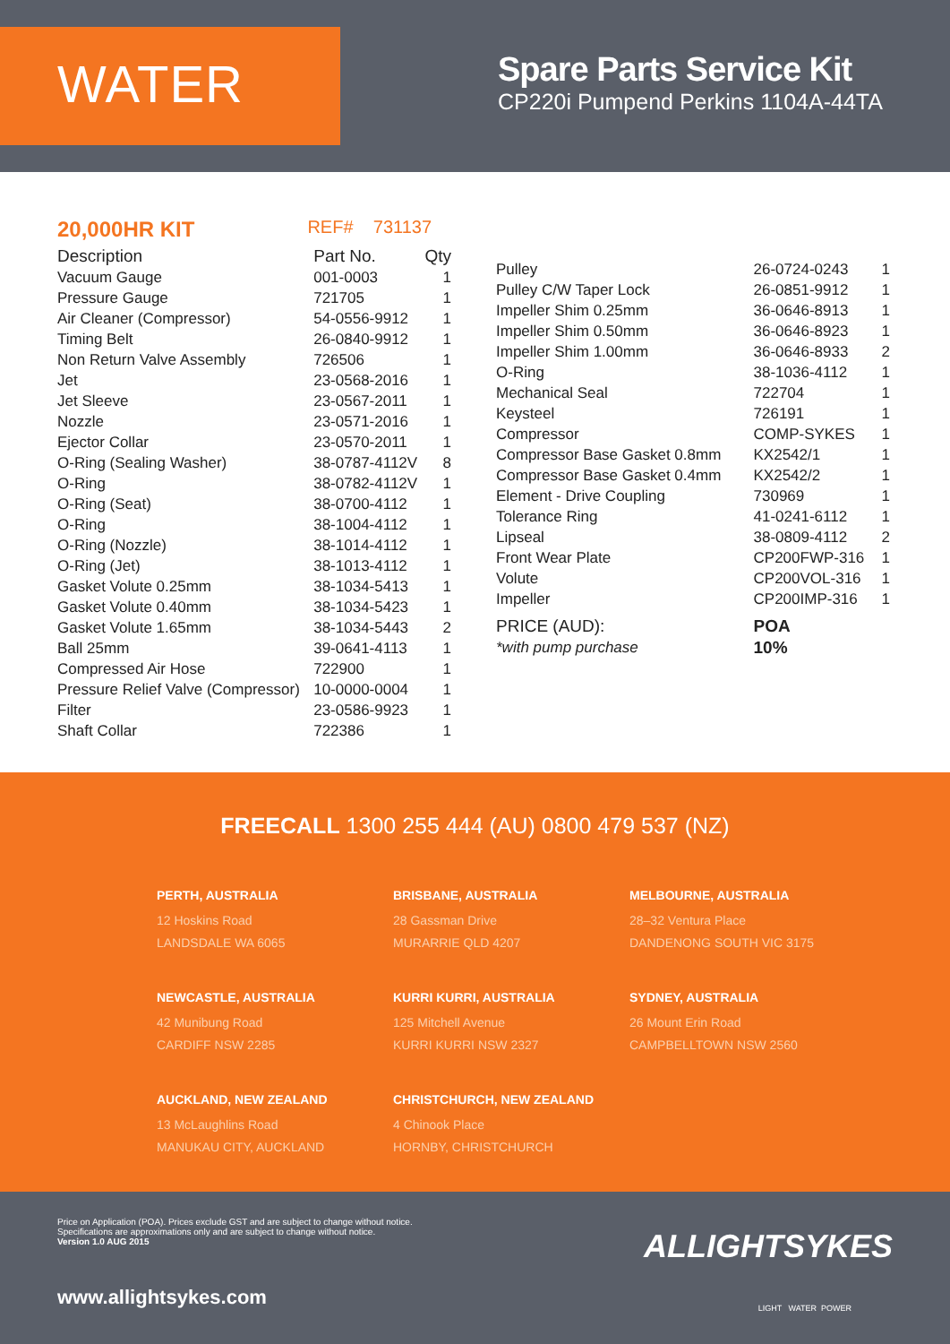WATER
Spare Parts Service Kit
CP220i Pumpend Perkins 1104A-44TA
20,000HR KIT REF# 731137
| Description | Part No. | Qty |
| --- | --- | --- |
| Vacuum Gauge | 001-0003 | 1 |
| Pressure Gauge | 721705 | 1 |
| Air Cleaner (Compressor) | 54-0556-9912 | 1 |
| Timing Belt | 26-0840-9912 | 1 |
| Non Return Valve Assembly | 726506 | 1 |
| Jet | 23-0568-2016 | 1 |
| Jet Sleeve | 23-0567-2011 | 1 |
| Nozzle | 23-0571-2016 | 1 |
| Ejector Collar | 23-0570-2011 | 1 |
| O-Ring (Sealing Washer) | 38-0787-4112V | 8 |
| O-Ring | 38-0782-4112V | 1 |
| O-Ring (Seat) | 38-0700-4112 | 1 |
| O-Ring | 38-1004-4112 | 1 |
| O-Ring (Nozzle) | 38-1014-4112 | 1 |
| O-Ring (Jet) | 38-1013-4112 | 1 |
| Gasket Volute 0.25mm | 38-1034-5413 | 1 |
| Gasket Volute 0.40mm | 38-1034-5423 | 1 |
| Gasket Volute 1.65mm | 38-1034-5443 | 2 |
| Ball 25mm | 39-0641-4113 | 1 |
| Compressed Air Hose | 722900 | 1 |
| Pressure Relief Valve (Compressor) | 10-0000-0004 | 1 |
| Filter | 23-0586-9923 | 1 |
| Shaft Collar | 722386 | 1 |
| Pulley | 26-0724-0243 | 1 |
| Pulley C/W Taper Lock | 26-0851-9912 | 1 |
| Impeller Shim 0.25mm | 36-0646-8913 | 1 |
| Impeller Shim 0.50mm | 36-0646-8923 | 1 |
| Impeller Shim 1.00mm | 36-0646-8933 | 2 |
| O-Ring | 38-1036-4112 | 1 |
| Mechanical Seal | 722704 | 1 |
| Keysteel | 726191 | 1 |
| Compressor | COMP-SYKES | 1 |
| Compressor Base Gasket 0.8mm | KX2542/1 | 1 |
| Compressor Base Gasket 0.4mm | KX2542/2 | 1 |
| Element - Drive Coupling | 730969 | 1 |
| Tolerance Ring | 41-0241-6112 | 1 |
| Lipseal | 38-0809-4112 | 2 |
| Front Wear Plate | CP200FWP-316 | 1 |
| Volute | CP200VOL-316 | 1 |
| Impeller | CP200IMP-316 | 1 |
| PRICE (AUD): | POA | |
| *with pump purchase | 10% | |
FREECALL 1300 255 444 (AU) 0800 479 537 (NZ)
PERTH, AUSTRALIA
12 Hoskins Road
LANDSDALE WA 6065
BRISBANE, AUSTRALIA
28 Gassman Drive
MURARRIE QLD 4207
MELBOURNE, AUSTRALIA
28–32 Ventura Place
DANDENONG SOUTH VIC 3175
NEWCASTLE, AUSTRALIA
42 Munibung Road
CARDIFF NSW 2285
KURRI KURRI, AUSTRALIA
125 Mitchell Avenue
KURRI KURRI NSW 2327
SYDNEY, AUSTRALIA
26 Mount Erin Road
CAMPBELLTOWN NSW 2560
AUCKLAND, NEW ZEALAND
13 McLaughlins Road
MANUKAU CITY, AUCKLAND
CHRISTCHURCH, NEW ZEALAND
4 Chinook Place
HORNBY, CHRISTCHURCH
Price on Application (POA). Prices exclude GST and are subject to change without notice.
Specifications are approximations only and are subject to change without notice.
Version 1.0 AUG 2015
www.allightsykes.com
ALLIGHTSYKES
LIGHT WATER POWER